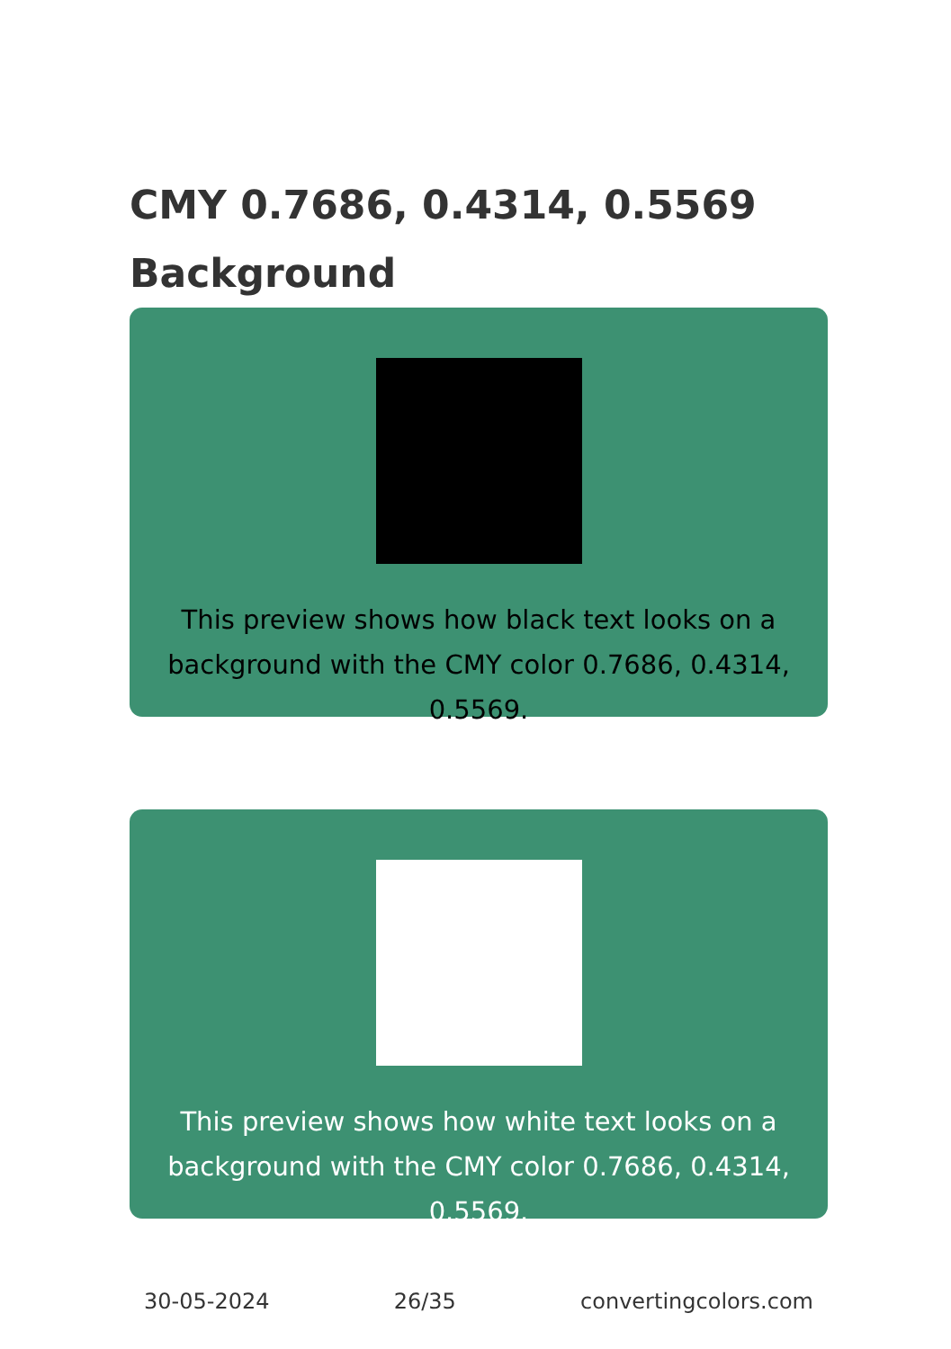CMY 0.7686, 0.4314, 0.5569
Background
This preview shows how black text looks on a
background with the CMY color 0.7686, 0.4314, 0.5569.
This preview shows how white text looks on a
background with the CMY color 0.7686, 0.4314, 0.5569.
30-05-2024 26/35 convertingcolors.com